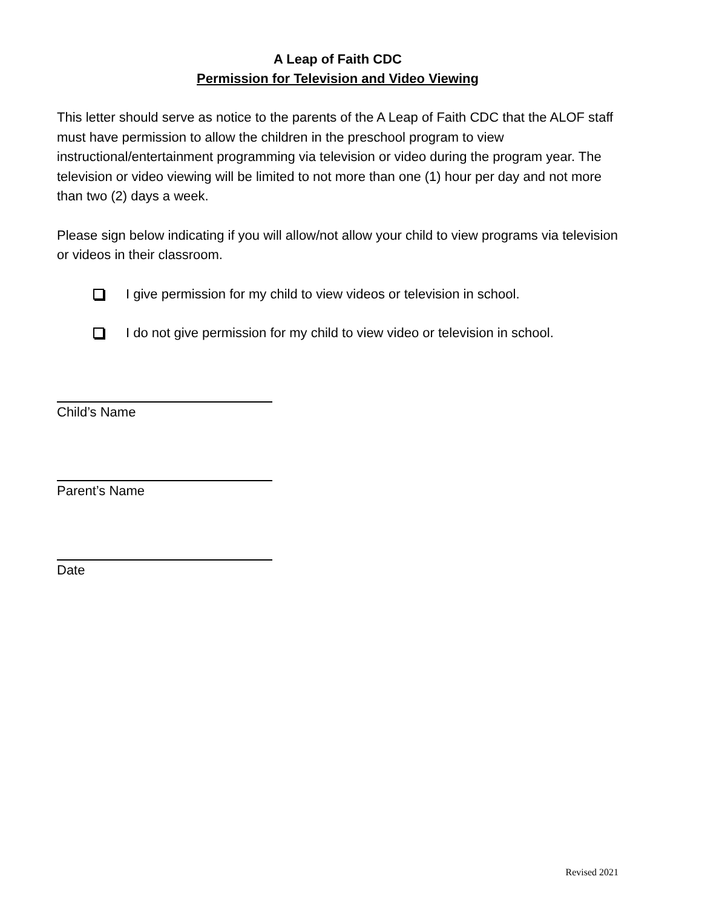A Leap of Faith CDC
Permission for Television and Video Viewing
This letter should serve as notice to the parents of the A Leap of Faith CDC that the ALOF staff must have permission to allow the children in the preschool program to view instructional/entertainment programming via television or video during the program year. The television or video viewing will be limited to not more than one (1) hour per day and not more than two (2) days a week.
Please sign below indicating if you will allow/not allow your child to view programs via television or videos in their classroom.
I give permission for my child to view videos or television in school.
I do not give permission for my child to view video or television in school.
Child’s Name
Parent’s Name
Date
Revised 2021